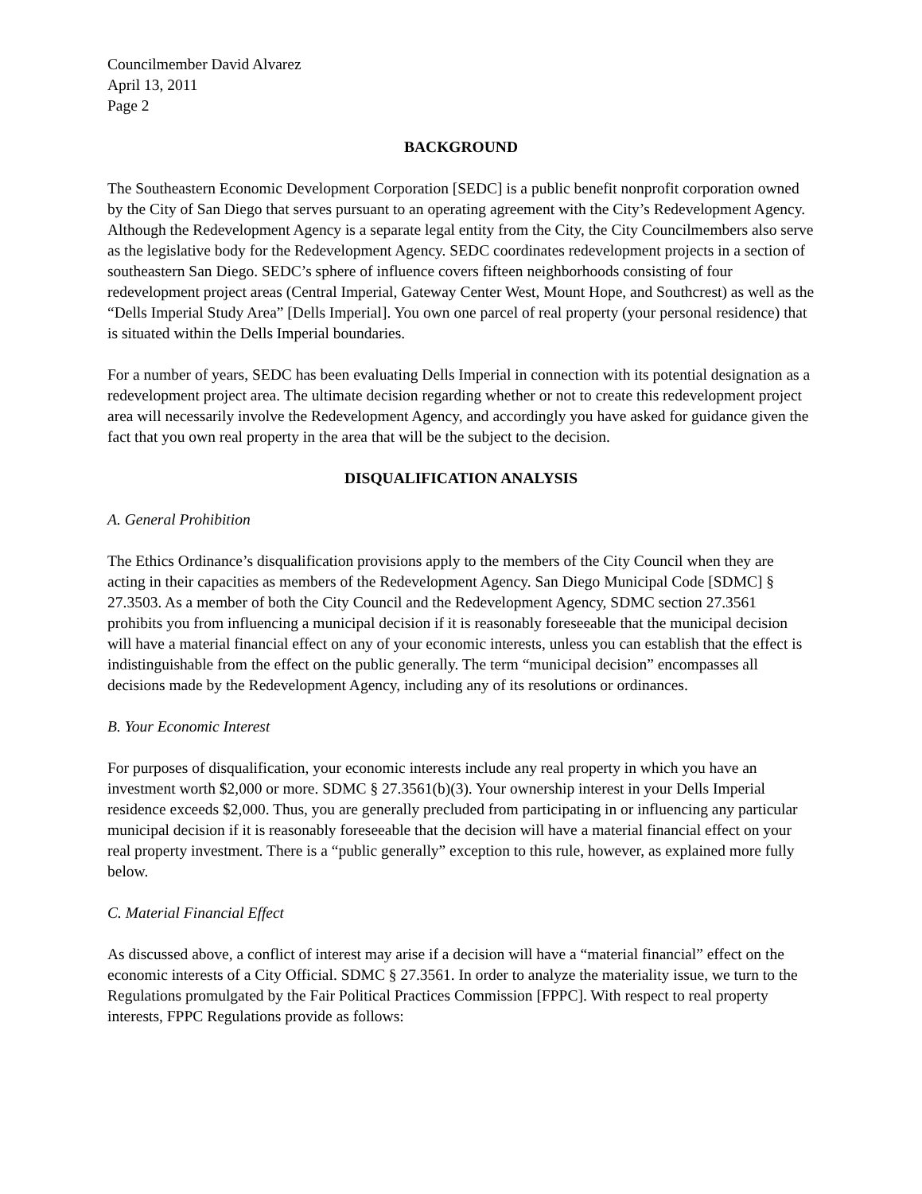Councilmember David Alvarez
April 13, 2011
Page 2
BACKGROUND
The Southeastern Economic Development Corporation [SEDC] is a public benefit nonprofit corporation owned by the City of San Diego that serves pursuant to an operating agreement with the City’s Redevelopment Agency. Although the Redevelopment Agency is a separate legal entity from the City, the City Councilmembers also serve as the legislative body for the Redevelopment Agency. SEDC coordinates redevelopment projects in a section of southeastern San Diego. SEDC’s sphere of influence covers fifteen neighborhoods consisting of four redevelopment project areas (Central Imperial, Gateway Center West, Mount Hope, and Southcrest) as well as the “Dells Imperial Study Area” [Dells Imperial]. You own one parcel of real property (your personal residence) that is situated within the Dells Imperial boundaries.
For a number of years, SEDC has been evaluating Dells Imperial in connection with its potential designation as a redevelopment project area. The ultimate decision regarding whether or not to create this redevelopment project area will necessarily involve the Redevelopment Agency, and accordingly you have asked for guidance given the fact that you own real property in the area that will be the subject to the decision.
DISQUALIFICATION ANALYSIS
A. General Prohibition
The Ethics Ordinance’s disqualification provisions apply to the members of the City Council when they are acting in their capacities as members of the Redevelopment Agency. San Diego Municipal Code [SDMC] § 27.3503. As a member of both the City Council and the Redevelopment Agency, SDMC section 27.3561 prohibits you from influencing a municipal decision if it is reasonably foreseeable that the municipal decision will have a material financial effect on any of your economic interests, unless you can establish that the effect is indistinguishable from the effect on the public generally. The term “municipal decision” encompasses all decisions made by the Redevelopment Agency, including any of its resolutions or ordinances.
B. Your Economic Interest
For purposes of disqualification, your economic interests include any real property in which you have an investment worth $2,000 or more. SDMC § 27.3561(b)(3). Your ownership interest in your Dells Imperial residence exceeds $2,000. Thus, you are generally precluded from participating in or influencing any particular municipal decision if it is reasonably foreseeable that the decision will have a material financial effect on your real property investment. There is a “public generally” exception to this rule, however, as explained more fully below.
C. Material Financial Effect
As discussed above, a conflict of interest may arise if a decision will have a “material financial” effect on the economic interests of a City Official. SDMC § 27.3561. In order to analyze the materiality issue, we turn to the Regulations promulgated by the Fair Political Practices Commission [FPPC]. With respect to real property interests, FPPC Regulations provide as follows: